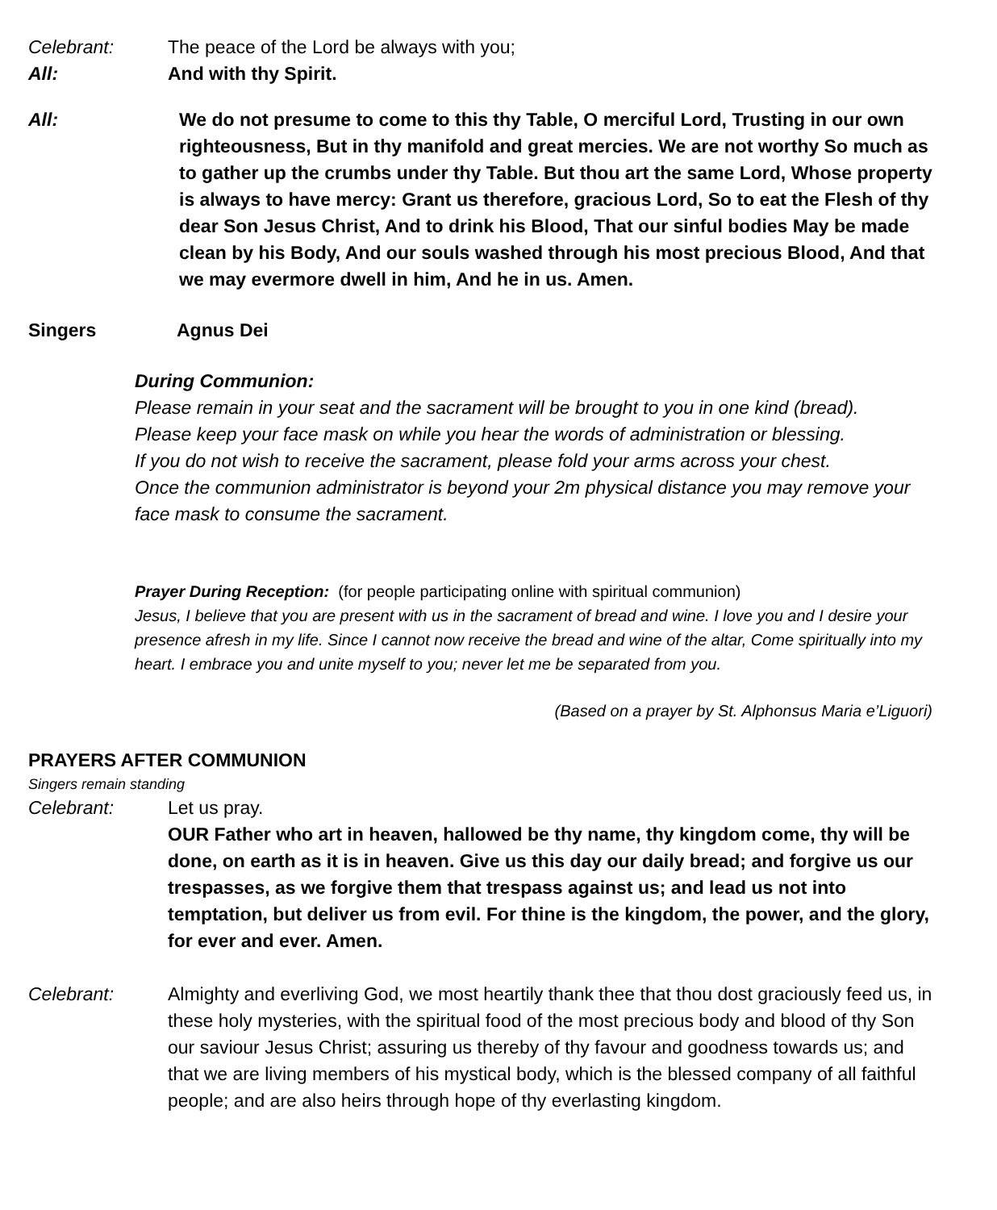Celebrant: The peace of the Lord be always with you;
All: And with thy Spirit.
All: We do not presume to come to this thy Table, O merciful Lord, Trusting in our own righteousness, But in thy manifold and great mercies. We are not worthy So much as to gather up the crumbs under thy Table. But thou art the same Lord, Whose property is always to have mercy: Grant us therefore, gracious Lord, So to eat the Flesh of thy dear Son Jesus Christ, And to drink his Blood, That our sinful bodies May be made clean by his Body, And our souls washed through his most precious Blood, And that we may evermore dwell in him, And he in us. Amen.
Singers Agnus Dei
During Communion:
Please remain in your seat and the sacrament will be brought to you in one kind (bread).
Please keep your face mask on while you hear the words of administration or blessing.
If you do not wish to receive the sacrament, please fold your arms across your chest.
Once the communion administrator is beyond your 2m physical distance you may remove your face mask to consume the sacrament.
Prayer During Reception: (for people participating online with spiritual communion)
Jesus, I believe that you are present with us in the sacrament of bread and wine. I love you and I desire your presence afresh in my life. Since I cannot now receive the bread and wine of the altar, Come spiritually into my heart. I embrace you and unite myself to you; never let me be separated from you.
(Based on a prayer by St. Alphonsus Maria e’Liguori)
PRAYERS AFTER COMMUNION
Singers remain standing
Celebrant: Let us pray.
OUR Father who art in heaven, hallowed be thy name, thy kingdom come, thy will be done, on earth as it is in heaven. Give us this day our daily bread; and forgive us our trespasses, as we forgive them that trespass against us; and lead us not into temptation, but deliver us from evil. For thine is the kingdom, the power, and the glory, for ever and ever. Amen.
Celebrant: Almighty and everliving God, we most heartily thank thee that thou dost graciously feed us, in these holy mysteries, with the spiritual food of the most precious body and blood of thy Son our saviour Jesus Christ; assuring us thereby of thy favour and goodness towards us; and that we are living members of his mystical body, which is the blessed company of all faithful people; and are also heirs through hope of thy everlasting kingdom.